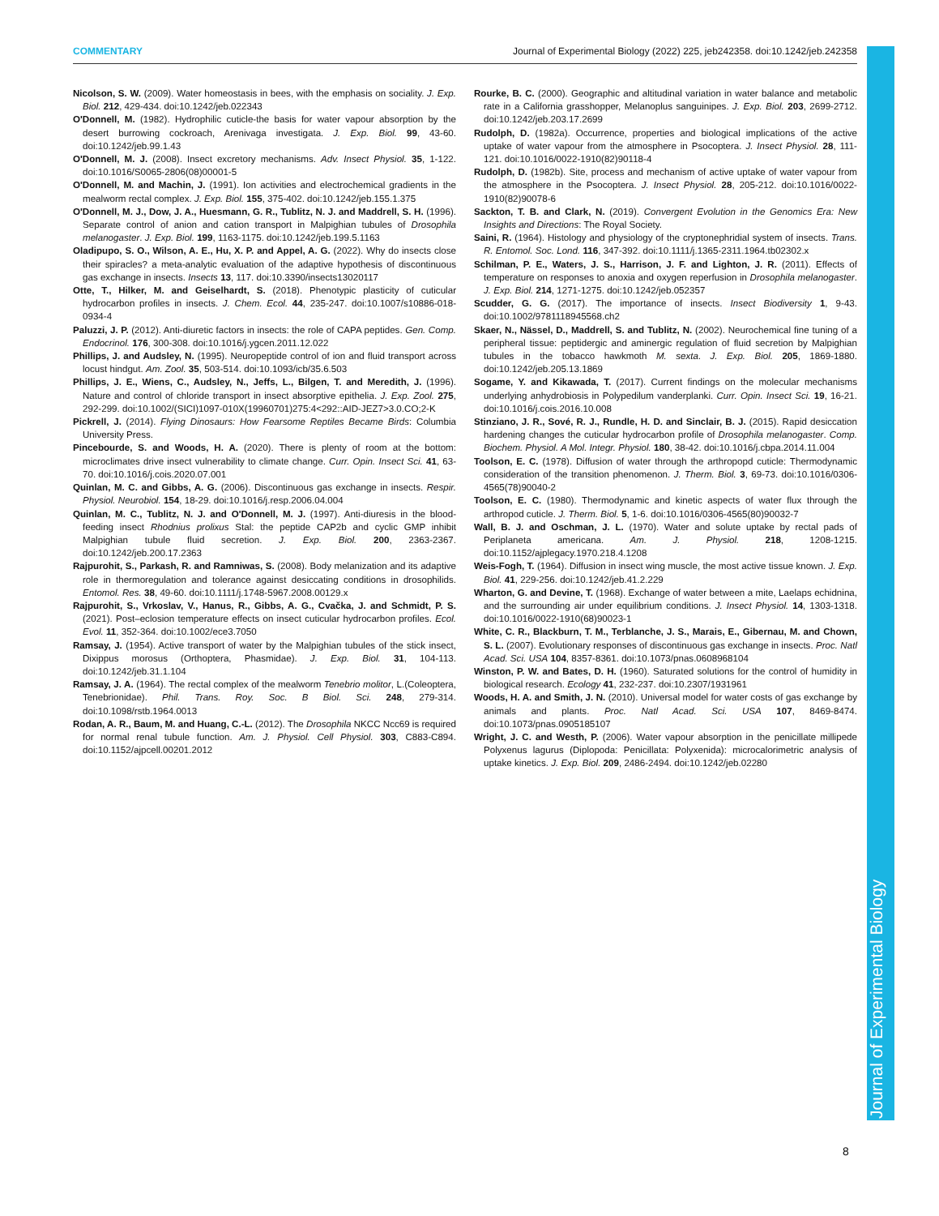COMMENTARY Journal of Experimental Biology (2022) 225, jeb242358. doi:10.1242/jeb.242358
Journal of Experimental Biology
Nicolson, S. W. (2009). Water homeostasis in bees, with the emphasis on sociality. J. Exp. Biol. 212, 429-434. doi:10.1242/jeb.022343
O'Donnell, M. (1982). Hydrophilic cuticle-the basis for water vapour absorption by the desert burrowing cockroach, Arenivaga investigata. J. Exp. Biol. 99, 43-60. doi:10.1242/jeb.99.1.43
O'Donnell, M. J. (2008). Insect excretory mechanisms. Adv. Insect Physiol. 35, 1-122. doi:10.1016/S0065-2806(08)00001-5
O'Donnell, M. and Machin, J. (1991). Ion activities and electrochemical gradients in the mealworm rectal complex. J. Exp. Biol. 155, 375-402. doi:10.1242/jeb.155.1.375
O'Donnell, M. J., Dow, J. A., Huesmann, G. R., Tublitz, N. J. and Maddrell, S. H. (1996). Separate control of anion and cation transport in Malpighian tubules of Drosophila melanogaster. J. Exp. Biol. 199, 1163-1175. doi:10.1242/jeb.199.5.1163
Oladipupo, S. O., Wilson, A. E., Hu, X. P. and Appel, A. G. (2022). Why do insects close their spiracles? a meta-analytic evaluation of the adaptive hypothesis of discontinuous gas exchange in insects. Insects 13, 117. doi:10.3390/insects13020117
Otte, T., Hilker, M. and Geiselhardt, S. (2018). Phenotypic plasticity of cuticular hydrocarbon profiles in insects. J. Chem. Ecol. 44, 235-247. doi:10.1007/s10886-018-0934-4
Paluzzi, J. P. (2012). Anti-diuretic factors in insects: the role of CAPA peptides. Gen. Comp. Endocrinol. 176, 300-308. doi:10.1016/j.ygcen.2011.12.022
Phillips, J. and Audsley, N. (1995). Neuropeptide control of ion and fluid transport across locust hindgut. Am. Zool. 35, 503-514. doi:10.1093/icb/35.6.503
Phillips, J. E., Wiens, C., Audsley, N., Jeffs, L., Bilgen, T. and Meredith, J. (1996). Nature and control of chloride transport in insect absorptive epithelia. J. Exp. Zool. 275, 292-299. doi:10.1002/(SICI)1097-010X(19960701)275:4<292::AID-JEZ7>3.0.CO;2-K
Pickrell, J. (2014). Flying Dinosaurs: How Fearsome Reptiles Became Birds: Columbia University Press.
Pincebourde, S. and Woods, H. A. (2020). There is plenty of room at the bottom: microclimates drive insect vulnerability to climate change. Curr. Opin. Insect Sci. 41, 63-70. doi:10.1016/j.cois.2020.07.001
Quinlan, M. C. and Gibbs, A. G. (2006). Discontinuous gas exchange in insects. Respir. Physiol. Neurobiol. 154, 18-29. doi:10.1016/j.resp.2006.04.004
Quinlan, M. C., Tublitz, N. J. and O'Donnell, M. J. (1997). Anti-diuresis in the blood-feeding insect Rhodnius prolixus Stal: the peptide CAP2b and cyclic GMP inhibit Malpighian tubule fluid secretion. J. Exp. Biol. 200, 2363-2367. doi:10.1242/jeb.200.17.2363
Rajpurohit, S., Parkash, R. and Ramniwas, S. (2008). Body melanization and its adaptive role in thermoregulation and tolerance against desiccating conditions in drosophilids. Entomol. Res. 38, 49-60. doi:10.1111/j.1748-5967.2008.00129.x
Rajpurohit, S., Vrkoslav, V., Hanus, R., Gibbs, A. G., Cvačka, J. and Schmidt, P. S. (2021). Post–eclosion temperature effects on insect cuticular hydrocarbon profiles. Ecol. Evol. 11, 352-364. doi:10.1002/ece3.7050
Ramsay, J. (1954). Active transport of water by the Malpighian tubules of the stick insect, Dixippus morosus (Orthoptera, Phasmidae). J. Exp. Biol. 31, 104-113. doi:10.1242/jeb.31.1.104
Ramsay, J. A. (1964). The rectal complex of the mealworm Tenebrio molitor, L.(Coleoptera, Tenebrionidae). Phil. Trans. Roy. Soc. B Biol. Sci. 248, 279-314. doi:10.1098/rstb.1964.0013
Rodan, A. R., Baum, M. and Huang, C.-L. (2012). The Drosophila NKCC Ncc69 is required for normal renal tubule function. Am. J. Physiol. Cell Physiol. 303, C883-C894. doi:10.1152/ajpcell.00201.2012
Rourke, B. C. (2000). Geographic and altitudinal variation in water balance and metabolic rate in a California grasshopper, Melanoplus sanguinipes. J. Exp. Biol. 203, 2699-2712. doi:10.1242/jeb.203.17.2699
Rudolph, D. (1982a). Occurrence, properties and biological implications of the active uptake of water vapour from the atmosphere in Psocoptera. J. Insect Physiol. 28, 111-121. doi:10.1016/0022-1910(82)90118-4
Rudolph, D. (1982b). Site, process and mechanism of active uptake of water vapour from the atmosphere in the Psocoptera. J. Insect Physiol. 28, 205-212. doi:10.1016/0022-1910(82)90078-6
Sackton, T. B. and Clark, N. (2019). Convergent Evolution in the Genomics Era: New Insights and Directions: The Royal Society.
Saini, R. (1964). Histology and physiology of the cryptonephridial system of insects. Trans. R. Entomol. Soc. Lond. 116, 347-392. doi:10.1111/j.1365-2311.1964.tb02302.x
Schilman, P. E., Waters, J. S., Harrison, J. F. and Lighton, J. R. (2011). Effects of temperature on responses to anoxia and oxygen reperfusion in Drosophila melanogaster. J. Exp. Biol. 214, 1271-1275. doi:10.1242/jeb.052357
Scudder, G. G. (2017). The importance of insects. Insect Biodiversity 1, 9-43. doi:10.1002/9781118945568.ch2
Skaer, N., Nässel, D., Maddrell, S. and Tublitz, N. (2002). Neurochemical fine tuning of a peripheral tissue: peptidergic and aminergic regulation of fluid secretion by Malpighian tubules in the tobacco hawkmoth M. sexta. J. Exp. Biol. 205, 1869-1880. doi:10.1242/jeb.205.13.1869
Sogame, Y. and Kikawada, T. (2017). Current findings on the molecular mechanisms underlying anhydrobiosis in Polypedilum vanderplanki. Curr. Opin. Insect Sci. 19, 16-21. doi:10.1016/j.cois.2016.10.008
Stinziano, J. R., Sové, R. J., Rundle, H. D. and Sinclair, B. J. (2015). Rapid desiccation hardening changes the cuticular hydrocarbon profile of Drosophila melanogaster. Comp. Biochem. Physiol. A Mol. Integr. Physiol. 180, 38-42. doi:10.1016/j.cbpa.2014.11.004
Toolson, E. C. (1978). Diffusion of water through the arthropopd cuticle: Thermodynamic consideration of the transition phenomenon. J. Therm. Biol. 3, 69-73. doi:10.1016/0306-4565(78)90040-2
Toolson, E. C. (1980). Thermodynamic and kinetic aspects of water flux through the arthropod cuticle. J. Therm. Biol. 5, 1-6. doi:10.1016/0306-4565(80)90032-7
Wall, B. J. and Oschman, J. L. (1970). Water and solute uptake by rectal pads of Periplaneta americana. Am. J. Physiol. 218, 1208-1215. doi:10.1152/ajplegacy.1970.218.4.1208
Weis-Fogh, T. (1964). Diffusion in insect wing muscle, the most active tissue known. J. Exp. Biol. 41, 229-256. doi:10.1242/jeb.41.2.229
Wharton, G. and Devine, T. (1968). Exchange of water between a mite, Laelaps echidnina, and the surrounding air under equilibrium conditions. J. Insect Physiol. 14, 1303-1318. doi:10.1016/0022-1910(68)90023-1
White, C. R., Blackburn, T. M., Terblanche, J. S., Marais, E., Gibernau, M. and Chown, S. L. (2007). Evolutionary responses of discontinuous gas exchange in insects. Proc. Natl Acad. Sci. USA 104, 8357-8361. doi:10.1073/pnas.0608968104
Winston, P. W. and Bates, D. H. (1960). Saturated solutions for the control of humidity in biological research. Ecology 41, 232-237. doi:10.2307/1931961
Woods, H. A. and Smith, J. N. (2010). Universal model for water costs of gas exchange by animals and plants. Proc. Natl Acad. Sci. USA 107, 8469-8474. doi:10.1073/pnas.0905185107
Wright, J. C. and Westh, P. (2006). Water vapour absorption in the penicillate millipede Polyxenus lagurus (Diplopoda: Penicillata: Polyxenida): microcalorimetric analysis of uptake kinetics. J. Exp. Biol. 209, 2486-2494. doi:10.1242/jeb.02280
8